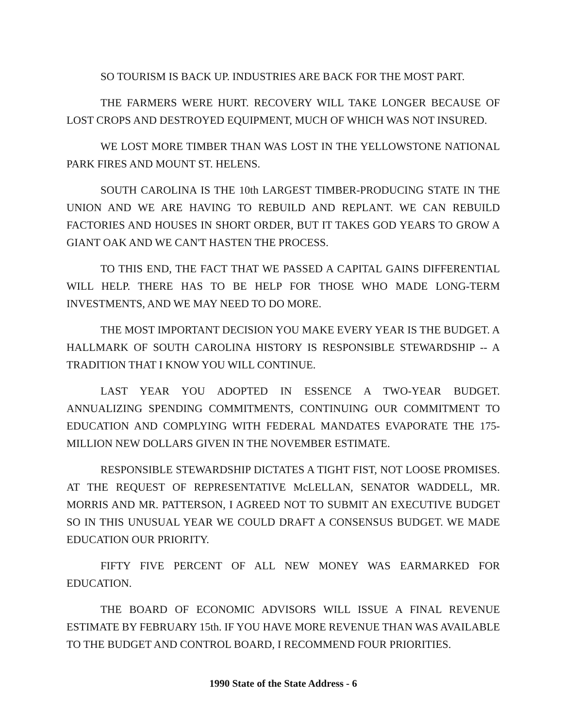SO TOURISM IS BACK UP. INDUSTRIES ARE BACK FOR THE MOST PART.
THE FARMERS WERE HURT. RECOVERY WILL TAKE LONGER BECAUSE OF LOST CROPS AND DESTROYED EQUIPMENT, MUCH OF WHICH WAS NOT INSURED.
WE LOST MORE TIMBER THAN WAS LOST IN THE YELLOWSTONE NATIONAL PARK FIRES AND MOUNT ST. HELENS.
SOUTH CAROLINA IS THE 10th LARGEST TIMBER-PRODUCING STATE IN THE UNION AND WE ARE HAVING TO REBUILD AND REPLANT. WE CAN REBUILD FACTORIES AND HOUSES IN SHORT ORDER, BUT IT TAKES GOD YEARS TO GROW A GIANT OAK AND WE CAN'T HASTEN THE PROCESS.
TO THIS END, THE FACT THAT WE PASSED A CAPITAL GAINS DIFFERENTIAL WILL HELP. THERE HAS TO BE HELP FOR THOSE WHO MADE LONG-TERM INVESTMENTS, AND WE MAY NEED TO DO MORE.
THE MOST IMPORTANT DECISION YOU MAKE EVERY YEAR IS THE BUDGET. A HALLMARK OF SOUTH CAROLINA HISTORY IS RESPONSIBLE STEWARDSHIP -- A TRADITION THAT I KNOW YOU WILL CONTINUE.
LAST YEAR YOU ADOPTED IN ESSENCE A TWO-YEAR BUDGET. ANNUALIZING SPENDING COMMITMENTS, CONTINUING OUR COMMITMENT TO EDUCATION AND COMPLYING WITH FEDERAL MANDATES EVAPORATE THE 175-MILLION NEW DOLLARS GIVEN IN THE NOVEMBER ESTIMATE.
RESPONSIBLE STEWARDSHIP DICTATES A TIGHT FIST, NOT LOOSE PROMISES. AT THE REQUEST OF REPRESENTATIVE McLELLAN, SENATOR WADDELL, MR. MORRIS AND MR. PATTERSON, I AGREED NOT TO SUBMIT AN EXECUTIVE BUDGET SO IN THIS UNUSUAL YEAR WE COULD DRAFT A CONSENSUS BUDGET. WE MADE EDUCATION OUR PRIORITY.
FIFTY FIVE PERCENT OF ALL NEW MONEY WAS EARMARKED FOR EDUCATION.
THE BOARD OF ECONOMIC ADVISORS WILL ISSUE A FINAL REVENUE ESTIMATE BY FEBRUARY 15th. IF YOU HAVE MORE REVENUE THAN WAS AVAILABLE TO THE BUDGET AND CONTROL BOARD, I RECOMMEND FOUR PRIORITIES.
1990 State of the State Address - 6